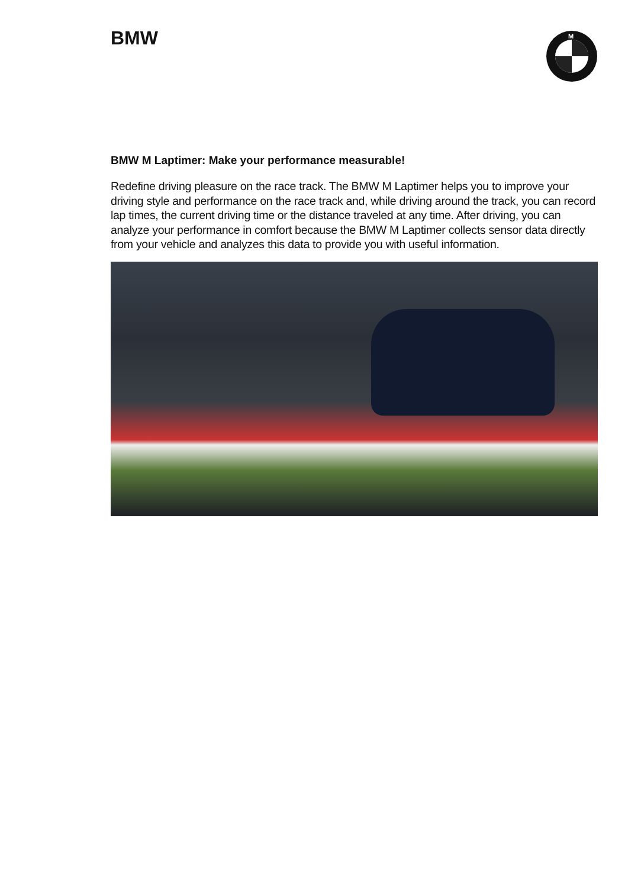BMW
M
BMW M Laptimer: Make your performance measurable!
Redefine driving pleasure on the race track. The BMW M Laptimer helps you to improve your driving style and performance on the race track and, while driving around the track, you can record lap times, the current driving time or the distance traveled at any time. After driving, you can analyze your performance in comfort because the BMW M Laptimer collects sensor data directly from your vehicle and analyzes this data to provide you with useful information.